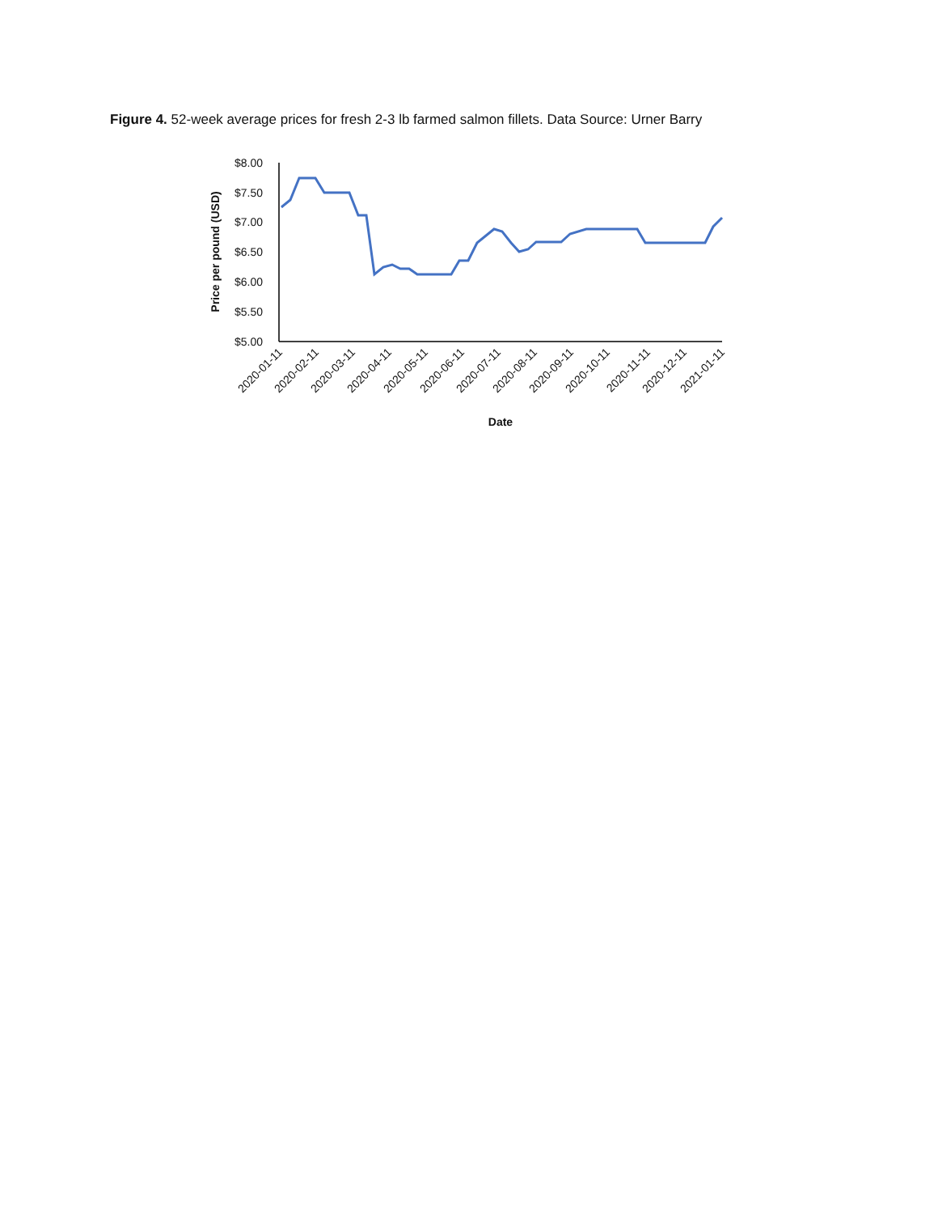Figure 4. 52-week average prices for fresh 2-3 lb farmed salmon fillets. Data Source: Urner Barry
$8.00
$7.50
$7.00
$6.50
$6.00
$5.50
$5.00
Price per pound (USD)
2020-01-11
2020-02-11
2020-03-11
2020-04-11
2020-05-11
2020-06-11
2020-07-11
2020-08-11
2020-09-11
2020-10-11
2020-11-11
2020-12-11
2021-01-11
Date